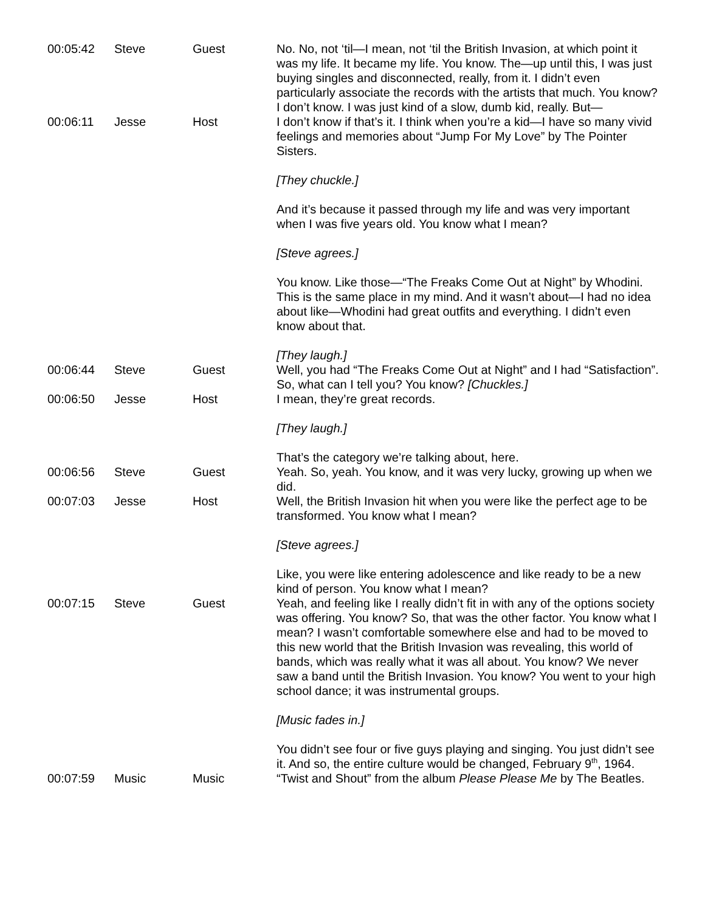| 00:05:42 | Steve | Guest | No. No, not ‘til—I mean, not ‘til the British Invasion, at which point it was my life. It became my life. You know. The—up until this, I was just buying singles and disconnected, really, from it. I didn’t even particularly associate the records with the artists that much. You know? I don’t know. I was just kind of a slow, dumb kid, really. But— |
| 00:06:11 | Jesse | Host | I don’t know if that’s it. I think when you’re a kid—I have so many vivid feelings and memories about “Jump For My Love” by The Pointer Sisters. [They chuckle.] And it’s because it passed through my life and was very important when I was five years old. You know what I mean? [Steve agrees.] You know. Like those—“The Freaks Come Out at Night” by Whodini. This is the same place in my mind. And it wasn’t about—I had no idea about like—Whodini had great outfits and everything. I didn’t even know about that. [They laugh.] |
| 00:06:44 | Steve | Guest | Well, you had “The Freaks Come Out at Night” and I had “Satisfaction”. So, what can I tell you? You know? [Chuckles.] |
| 00:06:50 | Jesse | Host | I mean, they’re great records. [They laugh.] That’s the category we’re talking about, here. |
| 00:06:56 | Steve | Guest | Yeah. So, yeah. You know, and it was very lucky, growing up when we did. |
| 00:07:03 | Jesse | Host | Well, the British Invasion hit when you were like the perfect age to be transformed. You know what I mean? [Steve agrees.] Like, you were like entering adolescence and like ready to be a new kind of person. You know what I mean? |
| 00:07:15 | Steve | Guest | Yeah, and feeling like I really didn’t fit in with any of the options society was offering. You know? So, that was the other factor. You know what I mean? I wasn’t comfortable somewhere else and had to be moved to this new world that the British Invasion was revealing, this world of bands, which was really what it was all about. You know? We never saw a band until the British Invasion. You know? You went to your high school dance; it was instrumental groups. [Music fades in.] You didn’t see four or five guys playing and singing. You just didn’t see it. And so, the entire culture would be changed, February 9<sup>th</sup>, 1964. |
| 00:07:59 | Music | Music | “Twist and Shout” from the album Please Please Me by The Beatles. |